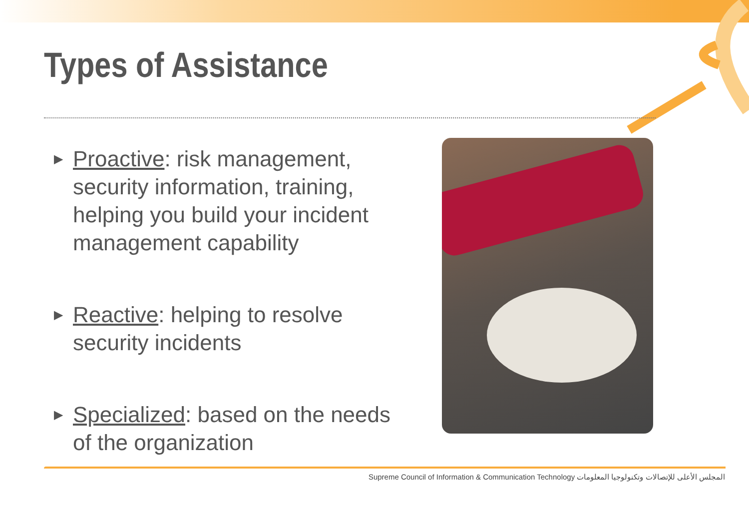Types of Assistance
▶ Proactive: risk management, security information, training, helping you build your incident management capability
▶ Reactive: helping to resolve security incidents
▶ Specialized: based on the needs of the organization
Supreme Council of Information & Communication Technology المجلس الأعلى للإتصالات وتكنولوجيا المعلومات